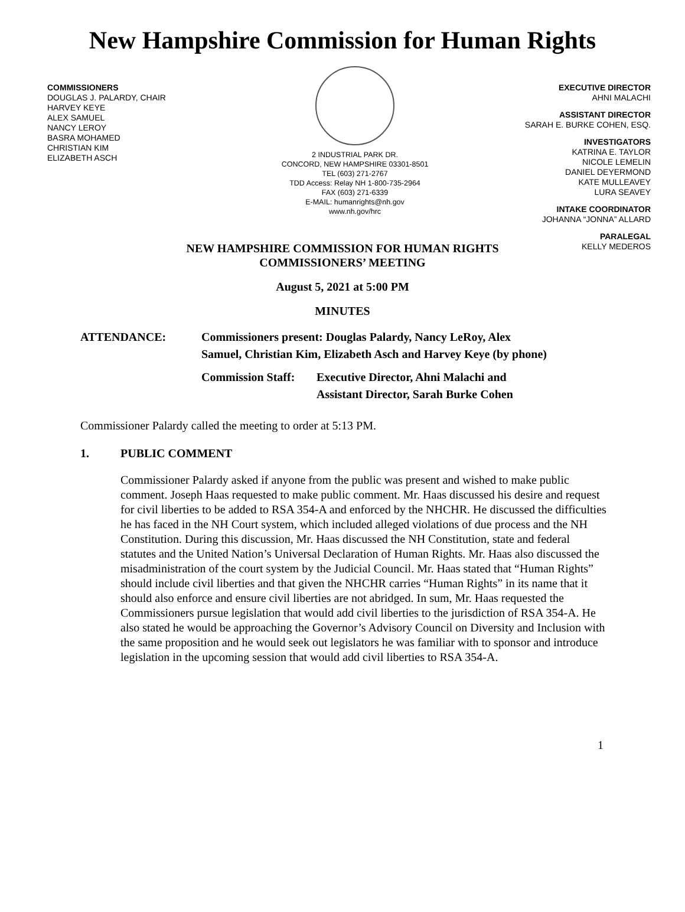New Hampshire Commission for Human Rights
COMMISSIONERS
DOUGLAS J. PALARDY, CHAIR
HARVEY KEYE
ALEX SAMUEL
NANCY LEROY
BASRA MOHAMED
CHRISTIAN KIM
ELIZABETH ASCH
2 INDUSTRIAL PARK DR.
CONCORD, NEW HAMPSHIRE 03301-8501
TEL (603) 271-2767
TDD Access: Relay NH 1-800-735-2964
FAX (603) 271-6339
E-MAIL: humanrights@nh.gov
www.nh.gov/hrc
EXECUTIVE DIRECTOR
AHNI MALACHI
ASSISTANT DIRECTOR
SARAH E. BURKE COHEN, ESQ.
INVESTIGATORS
KATRINA E. TAYLOR
NICOLE LEMELIN
DANIEL DEYERMOND
KATE MULLEAVEY
LURA SEAVEY
INTAKE COORDINATOR
JOHANNA “JONNA” ALLARD
PARALEGAL
KELLY MEDEROS
NEW HAMPSHIRE COMMISSION FOR HUMAN RIGHTS
COMMISSIONERS’ MEETING
August 5, 2021 at 5:00 PM
MINUTES
ATTENDANCE: Commissioners present: Douglas Palardy, Nancy LeRoy, Alex
Samuel, Christian Kim, Elizabeth Asch and Harvey Keye (by phone)
Commission Staff:
Executive Director, Ahni Malachi and
Assistant Director, Sarah Burke Cohen
Commissioner Palardy called the meeting to order at 5:13 PM.
1. PUBLIC COMMENT
Commissioner Palardy asked if anyone from the public was present and wished to make public comment. Joseph Haas requested to make public comment. Mr. Haas discussed his desire and request for civil liberties to be added to RSA 354-A and enforced by the NHCHR. He discussed the difficulties he has faced in the NH Court system, which included alleged violations of due process and the NH Constitution. During this discussion, Mr. Haas discussed the NH Constitution, state and federal statutes and the United Nation’s Universal Declaration of Human Rights. Mr. Haas also discussed the misadministration of the court system by the Judicial Council. Mr. Haas stated that “Human Rights” should include civil liberties and that given the NHCHR carries “Human Rights” in its name that it should also enforce and ensure civil liberties are not abridged. In sum, Mr. Haas requested the Commissioners pursue legislation that would add civil liberties to the jurisdiction of RSA 354-A. He also stated he would be approaching the Governor’s Advisory Council on Diversity and Inclusion with the same proposition and he would seek out legislators he was familiar with to sponsor and introduce legislation in the upcoming session that would add civil liberties to RSA 354-A.
1